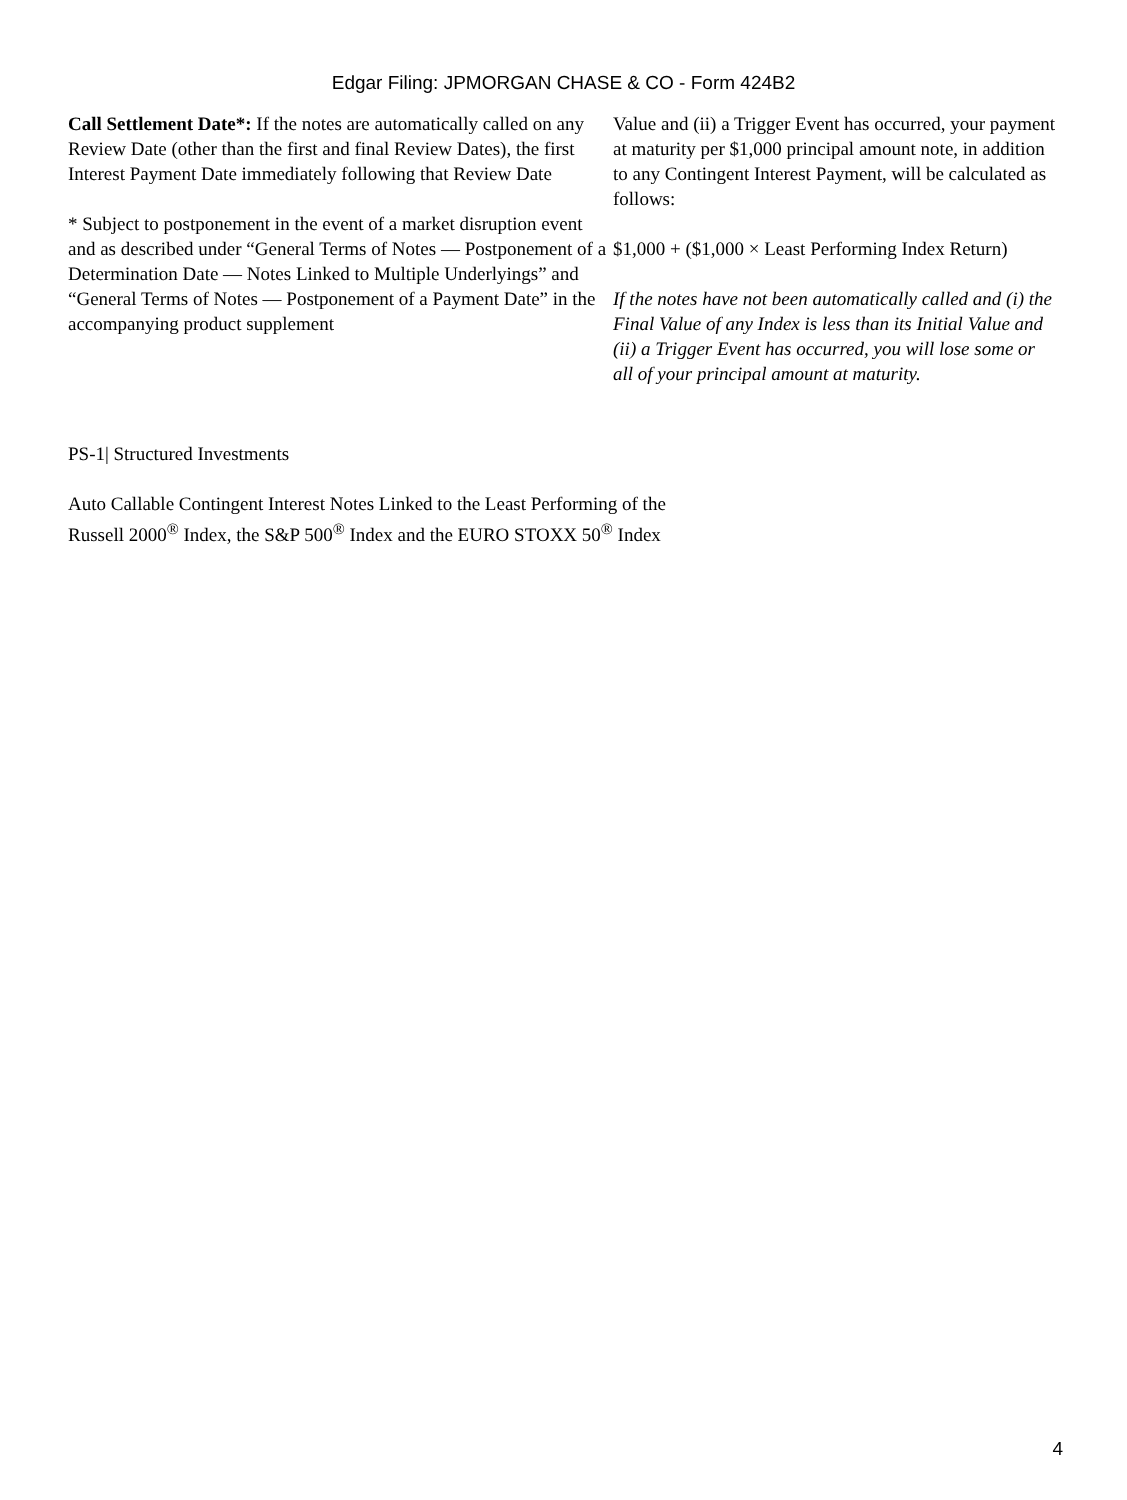Edgar Filing: JPMORGAN CHASE & CO - Form 424B2
Call Settlement Date*: If the notes are automatically called on any Review Date (other than the first and final Review Dates), the first Interest Payment Date immediately following that Review Date
* Subject to postponement in the event of a market disruption event and as described under “General Terms of Notes — Postponement of a Determination Date — Notes Linked to Multiple Underlyings” and “General Terms of Notes — Postponement of a Payment Date” in the accompanying product supplement
Value and (ii) a Trigger Event has occurred, your payment at maturity per $1,000 principal amount note, in addition to any Contingent Interest Payment, will be calculated as follows:
$1,000 + ($1,000 × Least Performing Index Return)
If the notes have not been automatically called and (i) the Final Value of any Index is less than its Initial Value and (ii) a Trigger Event has occurred, you will lose some or all of your principal amount at maturity.
PS-1| Structured Investments
Auto Callable Contingent Interest Notes Linked to the Least Performing of the Russell 2000<sup>®</sup> Index, the S&P 500<sup>®</sup> Index and the EURO STOXX 50<sup>®</sup> Index
4